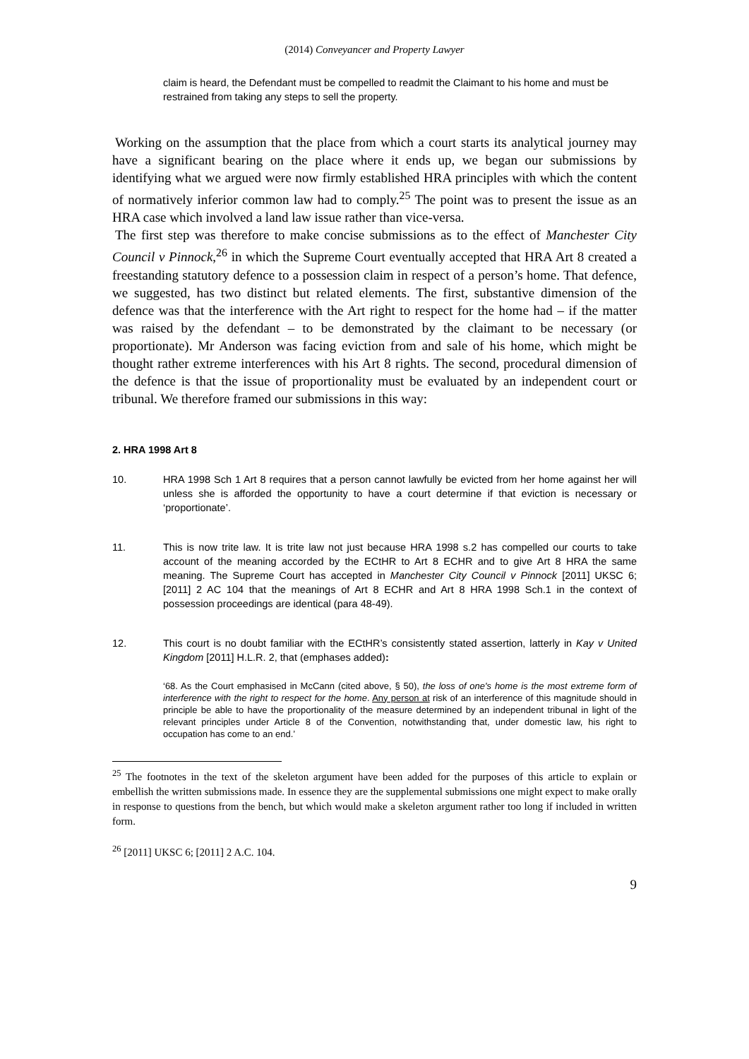(2014) Conveyancer and Property Lawyer
claim is heard, the Defendant must be compelled to readmit the Claimant to his home and must be restrained from taking any steps to sell the property.
Working on the assumption that the place from which a court starts its analytical journey may have a significant bearing on the place where it ends up, we began our submissions by identifying what we argued were now firmly established HRA principles with which the content of normatively inferior common law had to comply.<sup>25</sup> The point was to present the issue as an HRA case which involved a land law issue rather than vice-versa.
The first step was therefore to make concise submissions as to the effect of Manchester City Council v Pinnock,<sup>26</sup> in which the Supreme Court eventually accepted that HRA Art 8 created a freestanding statutory defence to a possession claim in respect of a person’s home. That defence, we suggested, has two distinct but related elements. The first, substantive dimension of the defence was that the interference with the Art right to respect for the home had – if the matter was raised by the defendant – to be demonstrated by the claimant to be necessary (or proportionate). Mr Anderson was facing eviction from and sale of his home, which might be thought rather extreme interferences with his Art 8 rights. The second, procedural dimension of the defence is that the issue of proportionality must be evaluated by an independent court or tribunal. We therefore framed our submissions in this way:
2. HRA 1998 Art 8
10. HRA 1998 Sch 1 Art 8 requires that a person cannot lawfully be evicted from her home against her will unless she is afforded the opportunity to have a court determine if that eviction is necessary or ‘proportionate’.
11. This is now trite law. It is trite law not just because HRA 1998 s.2 has compelled our courts to take account of the meaning accorded by the ECtHR to Art 8 ECHR and to give Art 8 HRA the same meaning. The Supreme Court has accepted in Manchester City Council v Pinnock [2011] UKSC 6; [2011] 2 AC 104 that the meanings of Art 8 ECHR and Art 8 HRA 1998 Sch.1 in the context of possession proceedings are identical (para 48-49).
12. This court is no doubt familiar with the ECtHR’s consistently stated assertion, latterly in Kay v United Kingdom [2011] H.L.R. 2, that (emphases added):
‘68. As the Court emphasised in McCann (cited above, § 50), the loss of one's home is the most extreme form of interference with the right to respect for the home. Any person at risk of an interference of this magnitude should in principle be able to have the proportionality of the measure determined by an independent tribunal in light of the relevant principles under Article 8 of the Convention, notwithstanding that, under domestic law, his right to occupation has come to an end.’
<sup>25</sup> The footnotes in the text of the skeleton argument have been added for the purposes of this article to explain or embellish the written submissions made. In essence they are the supplemental submissions one might expect to make orally in response to questions from the bench, but which would make a skeleton argument rather too long if included in written form.
<sup>26</sup> [2011] UKSC 6; [2011] 2 A.C. 104.
9